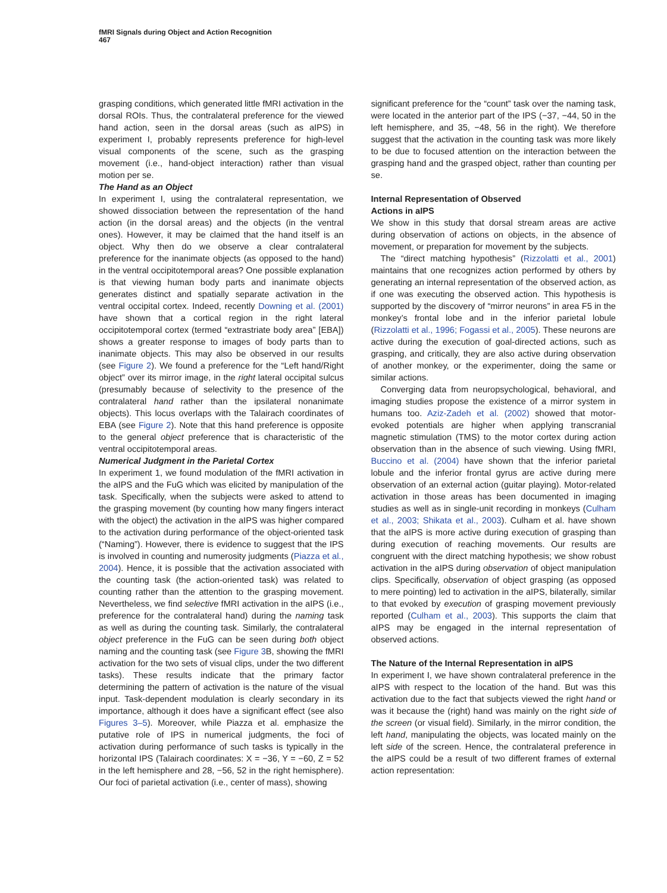fMRI Signals during Object and Action Recognition
467
grasping conditions, which generated little fMRI activation in the dorsal ROIs. Thus, the contralateral preference for the viewed hand action, seen in the dorsal areas (such as aIPS) in experiment I, probably represents preference for high-level visual components of the scene, such as the grasping movement (i.e., hand-object interaction) rather than visual motion per se.
The Hand as an Object
In experiment I, using the contralateral representation, we showed dissociation between the representation of the hand action (in the dorsal areas) and the objects (in the ventral ones). However, it may be claimed that the hand itself is an object. Why then do we observe a clear contralateral preference for the inanimate objects (as opposed to the hand) in the ventral occipitotemporal areas? One possible explanation is that viewing human body parts and inanimate objects generates distinct and spatially separate activation in the ventral occipital cortex. Indeed, recently Downing et al. (2001) have shown that a cortical region in the right lateral occipitotemporal cortex (termed “extrastriate body area” [EBA]) shows a greater response to images of body parts than to inanimate objects. This may also be observed in our results (see Figure 2). We found a preference for the “Left hand/Right object” over its mirror image, in the right lateral occipital sulcus (presumably because of selectivity to the presence of the contralateral hand rather than the ipsilateral nonanimate objects). This locus overlaps with the Talairach coordinates of EBA (see Figure 2). Note that this hand preference is opposite to the general object preference that is characteristic of the ventral occipitotemporal areas.
Numerical Judgment in the Parietal Cortex
In experiment 1, we found modulation of the fMRI activation in the aIPS and the FuG which was elicited by manipulation of the task. Specifically, when the subjects were asked to attend to the grasping movement (by counting how many fingers interact with the object) the activation in the aIPS was higher compared to the activation during performance of the object-oriented task (“Naming”). However, there is evidence to suggest that the IPS is involved in counting and numerosity judgments (Piazza et al., 2004). Hence, it is possible that the activation associated with the counting task (the action-oriented task) was related to counting rather than the attention to the grasping movement. Nevertheless, we find selective fMRI activation in the aIPS (i.e., preference for the contralateral hand) during the naming task as well as during the counting task. Similarly, the contralateral object preference in the FuG can be seen during both object naming and the counting task (see Figure 3 B, showing the fMRI activation for the two sets of visual clips, under the two different tasks). These results indicate that the primary factor determining the pattern of activation is the nature of the visual input. Task-dependent modulation is clearly secondary in its importance, although it does have a significant effect (see also Figures 3–5). Moreover, while Piazza et al. emphasize the putative role of IPS in numerical judgments, the foci of activation during performance of such tasks is typically in the horizontal IPS (Talairach coordinates: X = −36, Y = −60, Z = 52 in the left hemisphere and 28, −56, 52 in the right hemisphere). Our foci of parietal activation (i.e., center of mass), showing
significant preference for the “count” task over the naming task, were located in the anterior part of the IPS (−37, −44, 50 in the left hemisphere, and 35, −48, 56 in the right). We therefore suggest that the activation in the counting task was more likely to be due to focused attention on the interaction between the grasping hand and the grasped object, rather than counting per se.
Internal Representation of Observed
Actions in aIPS
We show in this study that dorsal stream areas are active during observation of actions on objects, in the absence of movement, or preparation for movement by the subjects.
The “direct matching hypothesis” (Rizzolatti et al., 2001) maintains that one recognizes action performed by others by generating an internal representation of the observed action, as if one was executing the observed action. This hypothesis is supported by the discovery of “mirror neurons” in area F5 in the monkey’s frontal lobe and in the inferior parietal lobule (Rizzolatti et al., 1996; Fogassi et al., 2005). These neurons are active during the execution of goal-directed actions, such as grasping, and critically, they are also active during observation of another monkey, or the experimenter, doing the same or similar actions.
Converging data from neuropsychological, behavioral, and imaging studies propose the existence of a mirror system in humans too. Aziz-Zadeh et al. (2002) showed that motor-evoked potentials are higher when applying transcranial magnetic stimulation (TMS) to the motor cortex during action observation than in the absence of such viewing. Using fMRI, Buccino et al. (2004) have shown that the inferior parietal lobule and the inferior frontal gyrus are active during mere observation of an external action (guitar playing). Motor-related activation in those areas has been documented in imaging studies as well as in single-unit recording in monkeys (Culham et al., 2003; Shikata et al., 2003). Culham et al. have shown that the aIPS is more active during execution of grasping than during execution of reaching movements. Our results are congruent with the direct matching hypothesis; we show robust activation in the aIPS during observation of object manipulation clips. Specifically, observation of object grasping (as opposed to mere pointing) led to activation in the aIPS, bilaterally, similar to that evoked by execution of grasping movement previously reported (Culham et al., 2003). This supports the claim that aIPS may be engaged in the internal representation of observed actions.
The Nature of the Internal Representation in aIPS
In experiment I, we have shown contralateral preference in the aIPS with respect to the location of the hand. But was this activation due to the fact that subjects viewed the right hand or was it because the (right) hand was mainly on the right side of the screen (or visual field). Similarly, in the mirror condition, the left hand, manipulating the objects, was located mainly on the left side of the screen. Hence, the contralateral preference in the aIPS could be a result of two different frames of external action representation: